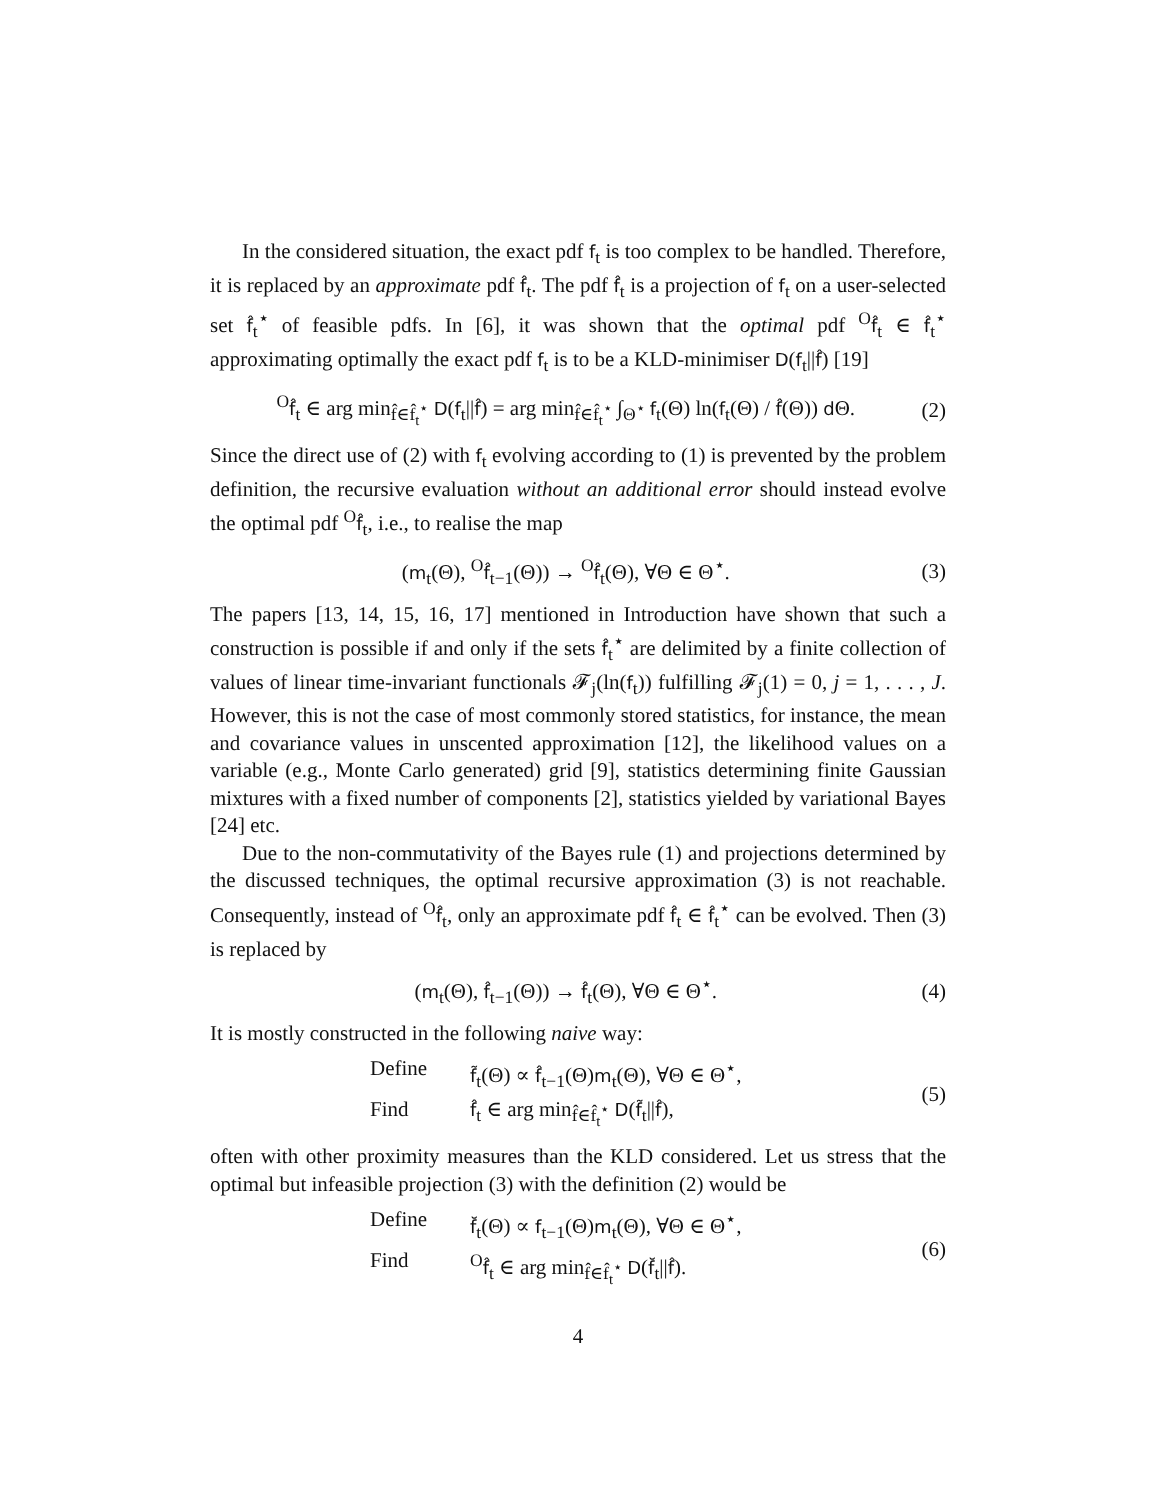In the considered situation, the exact pdf f<sub>t</sub> is too complex to be handled. Therefore, it is replaced by an approximate pdf f̂<sub>t</sub>. The pdf f̂<sub>t</sub> is a projection of f<sub>t</sub> on a user-selected set f̂<sub>t</sub><sup>⋆</sup> of feasible pdfs. In [6], it was shown that the optimal pdf <sup>O</sup>f̂<sub>t</sub> ∈ f̂<sub>t</sub><sup>⋆</sup> approximating optimally the exact pdf f<sub>t</sub> is to be a KLD-minimiser D(f<sub>t</sub>||f̂) [19]
<sup>O</sup>f̂<sub>t</sub> ∈ arg min<sub>f̂∈f̂<sub>t</sub><sup>⋆</sup></sub> D(f<sub>t</sub>||f̂) = arg min<sub>f̂∈f̂<sub>t</sub><sup>⋆</sup></sub> ∫<sub>Θ<sup>⋆</sup></sub> f<sub>t</sub>(Θ) ln(f<sub>t</sub>(Θ) / f̂(Θ)) d Θ. (2)
Since the direct use of (2) with f<sub>t</sub> evolving according to (1) is prevented by the problem definition, the recursive evaluation without an additional error should instead evolve the optimal pdf <sup>O</sup>f̂<sub>t</sub>, i.e., to realise the map
(m<sub>t</sub>(Θ), <sup>O</sup>f̂<sub>t−1</sub>(Θ)) → <sup>O</sup>f̂<sub>t</sub>(Θ), ∀Θ ∈ Θ<sup>⋆</sup>. (3)
The papers [13, 14, 15, 16, 17] mentioned in Introduction have shown that such a construction is possible if and only if the sets f̂<sub>t</sub><sup>⋆</sup> are delimited by a finite collection of values of linear time-invariant functionals 𝓕<sub>j</sub>(ln(f<sub>t</sub>)) fulfilling 𝓕<sub>j</sub>(1) = 0, j = 1, . . . , J. However, this is not the case of most commonly stored statistics, for instance, the mean and covariance values in unscented approximation [12], the likelihood values on a variable (e.g., Monte Carlo generated) grid [9], statistics determining finite Gaussian mixtures with a fixed number of components [2], statistics yielded by variational Bayes [24] etc.
Due to the non-commutativity of the Bayes rule (1) and projections determined by the discussed techniques, the optimal recursive approximation (3) is not reachable. Consequently, instead of <sup>O</sup>f̂<sub>t</sub>, only an approximate pdf f̂<sub>t</sub> ∈ f̂<sub>t</sub><sup>⋆</sup> can be evolved. Then (3) is replaced by
(m<sub>t</sub>(Θ), f̂<sub>t−1</sub>(Θ)) → f̂<sub>t</sub>(Θ), ∀Θ ∈ Θ<sup>⋆</sup>. (4)
It is mostly constructed in the following naive way:
Define f̃<sub>t</sub>(Θ) ∝ f̂<sub>t−1</sub>(Θ)m<sub>t</sub>(Θ), ∀Θ ∈ Θ<sup>⋆</sup>, Find f̂<sub>t</sub> ∈ arg min<sub>f̂∈f̂<sub>t</sub><sup>⋆</sup></sub> D(f̃<sub>t</sub>||f̂),
(5)
often with other proximity measures than the KLD considered. Let us stress that the optimal but infeasible projection (3) with the definition (2) would be
Define f̆<sub>t</sub>(Θ) ∝ f<sub>t−1</sub>(Θ)m<sub>t</sub>(Θ), ∀Θ ∈ Θ<sup>⋆</sup>, Find <sup>O</sup>f̂<sub>t</sub> ∈ arg min<sub>f̂∈f̂<sub>t</sub><sup>⋆</sup></sub> D(f̆<sub>t</sub>||f̂).
(6)
4